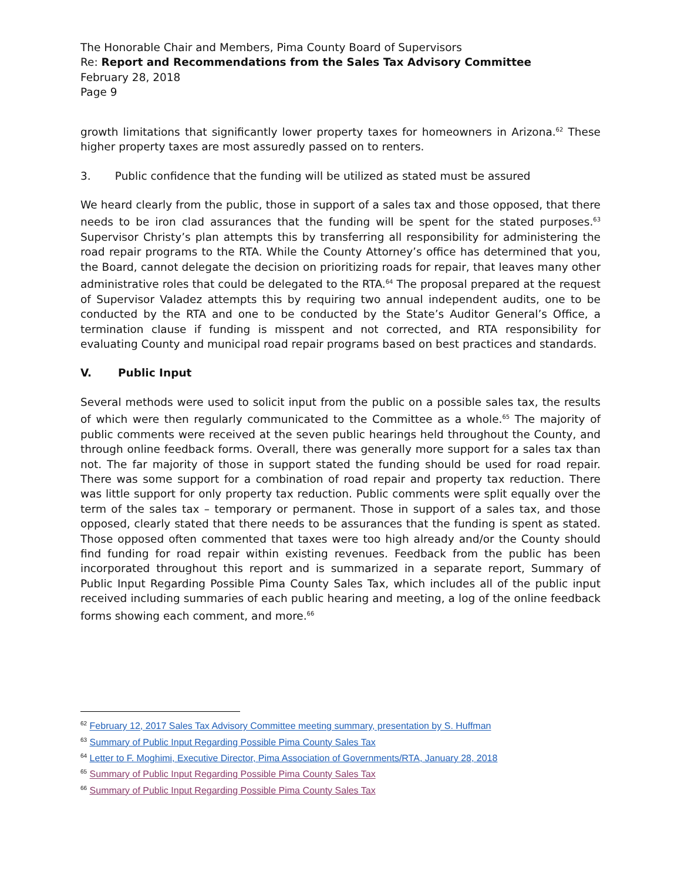The Honorable Chair and Members, Pima County Board of Supervisors
Re: Report and Recommendations from the Sales Tax Advisory Committee
February 28, 2018
Page 9
growth limitations that significantly lower property taxes for homeowners in Arizona.<sup>62</sup> These higher property taxes are most assuredly passed on to renters.
3. Public confidence that the funding will be utilized as stated must be assured
We heard clearly from the public, those in support of a sales tax and those opposed, that there needs to be iron clad assurances that the funding will be spent for the stated purposes.<sup>63</sup> Supervisor Christy’s plan attempts this by transferring all responsibility for administering the road repair programs to the RTA. While the County Attorney’s office has determined that you, the Board, cannot delegate the decision on prioritizing roads for repair, that leaves many other administrative roles that could be delegated to the RTA.<sup>64</sup> The proposal prepared at the request of Supervisor Valadez attempts this by requiring two annual independent audits, one to be conducted by the RTA and one to be conducted by the State’s Auditor General’s Office, a termination clause if funding is misspent and not corrected, and RTA responsibility for evaluating County and municipal road repair programs based on best practices and standards.
V. Public Input
Several methods were used to solicit input from the public on a possible sales tax, the results of which were then regularly communicated to the Committee as a whole.<sup>65</sup> The majority of public comments were received at the seven public hearings held throughout the County, and through online feedback forms. Overall, there was generally more support for a sales tax than not. The far majority of those in support stated the funding should be used for road repair. There was some support for a combination of road repair and property tax reduction. There was little support for only property tax reduction. Public comments were split equally over the term of the sales tax – temporary or permanent. Those in support of a sales tax, and those opposed, clearly stated that there needs to be assurances that the funding is spent as stated. Those opposed often commented that taxes were too high already and/or the County should find funding for road repair within existing revenues. Feedback from the public has been incorporated throughout this report and is summarized in a separate report, Summary of Public Input Regarding Possible Pima County Sales Tax, which includes all of the public input received including summaries of each public hearing and meeting, a log of the online feedback forms showing each comment, and more.<sup>66</sup>
<sup>62</sup> February 12, 2017 Sales Tax Advisory Committee meeting summary, presentation by S. Huffman
<sup>63</sup> Summary of Public Input Regarding Possible Pima County Sales Tax
<sup>64</sup> Letter to F. Moghimi, Executive Director, Pima Association of Governments/RTA, January 28, 2018
<sup>65</sup> Summary of Public Input Regarding Possible Pima County Sales Tax
<sup>66</sup> Summary of Public Input Regarding Possible Pima County Sales Tax